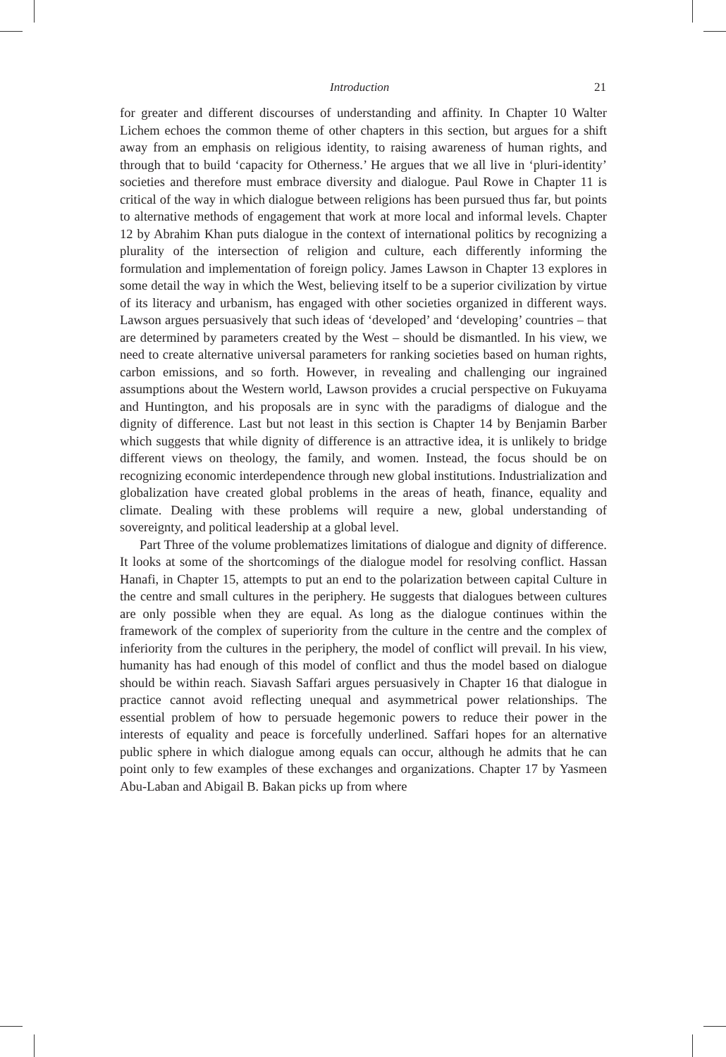Introduction 21
for greater and different discourses of understanding and affinity. In Chapter 10 Walter Lichem echoes the common theme of other chapters in this section, but argues for a shift away from an emphasis on religious identity, to raising awareness of human rights, and through that to build ‘capacity for Otherness.’ He argues that we all live in ‘pluri-identity’ societies and therefore must embrace diversity and dialogue. Paul Rowe in Chapter 11 is critical of the way in which dialogue between religions has been pursued thus far, but points to alternative methods of engagement that work at more local and informal levels. Chapter 12 by Abrahim Khan puts dialogue in the context of international politics by recognizing a plurality of the intersection of religion and culture, each differently informing the formulation and implementation of foreign policy. James Lawson in Chapter 13 explores in some detail the way in which the West, believing itself to be a superior civilization by virtue of its literacy and urbanism, has engaged with other societies organized in different ways. Lawson argues persuasively that such ideas of ‘developed’ and ‘developing’ countries – that are determined by parameters created by the West – should be dismantled. In his view, we need to create alternative universal parameters for ranking societies based on human rights, carbon emissions, and so forth. However, in revealing and challenging our ingrained assumptions about the Western world, Lawson provides a crucial perspective on Fukuyama and Huntington, and his proposals are in sync with the paradigms of dialogue and the dignity of difference. Last but not least in this section is Chapter 14 by Benjamin Barber which suggests that while dignity of difference is an attractive idea, it is unlikely to bridge different views on theology, the family, and women. Instead, the focus should be on recognizing economic interdependence through new global institutions. Industrialization and globalization have created global problems in the areas of heath, finance, equality and climate. Dealing with these problems will require a new, global understanding of sovereignty, and political leadership at a global level.
Part Three of the volume problematizes limitations of dialogue and dignity of difference. It looks at some of the shortcomings of the dialogue model for resolving conflict. Hassan Hanafi, in Chapter 15, attempts to put an end to the polarization between capital Culture in the centre and small cultures in the periphery. He suggests that dialogues between cultures are only possible when they are equal. As long as the dialogue continues within the framework of the complex of superiority from the culture in the centre and the complex of inferiority from the cultures in the periphery, the model of conflict will prevail. In his view, humanity has had enough of this model of conflict and thus the model based on dialogue should be within reach. Siavash Saffari argues persuasively in Chapter 16 that dialogue in practice cannot avoid reflecting unequal and asymmetrical power relationships. The essential problem of how to persuade hegemonic powers to reduce their power in the interests of equality and peace is forcefully underlined. Saffari hopes for an alternative public sphere in which dialogue among equals can occur, although he admits that he can point only to few examples of these exchanges and organizations. Chapter 17 by Yasmeen Abu-Laban and Abigail B. Bakan picks up from where